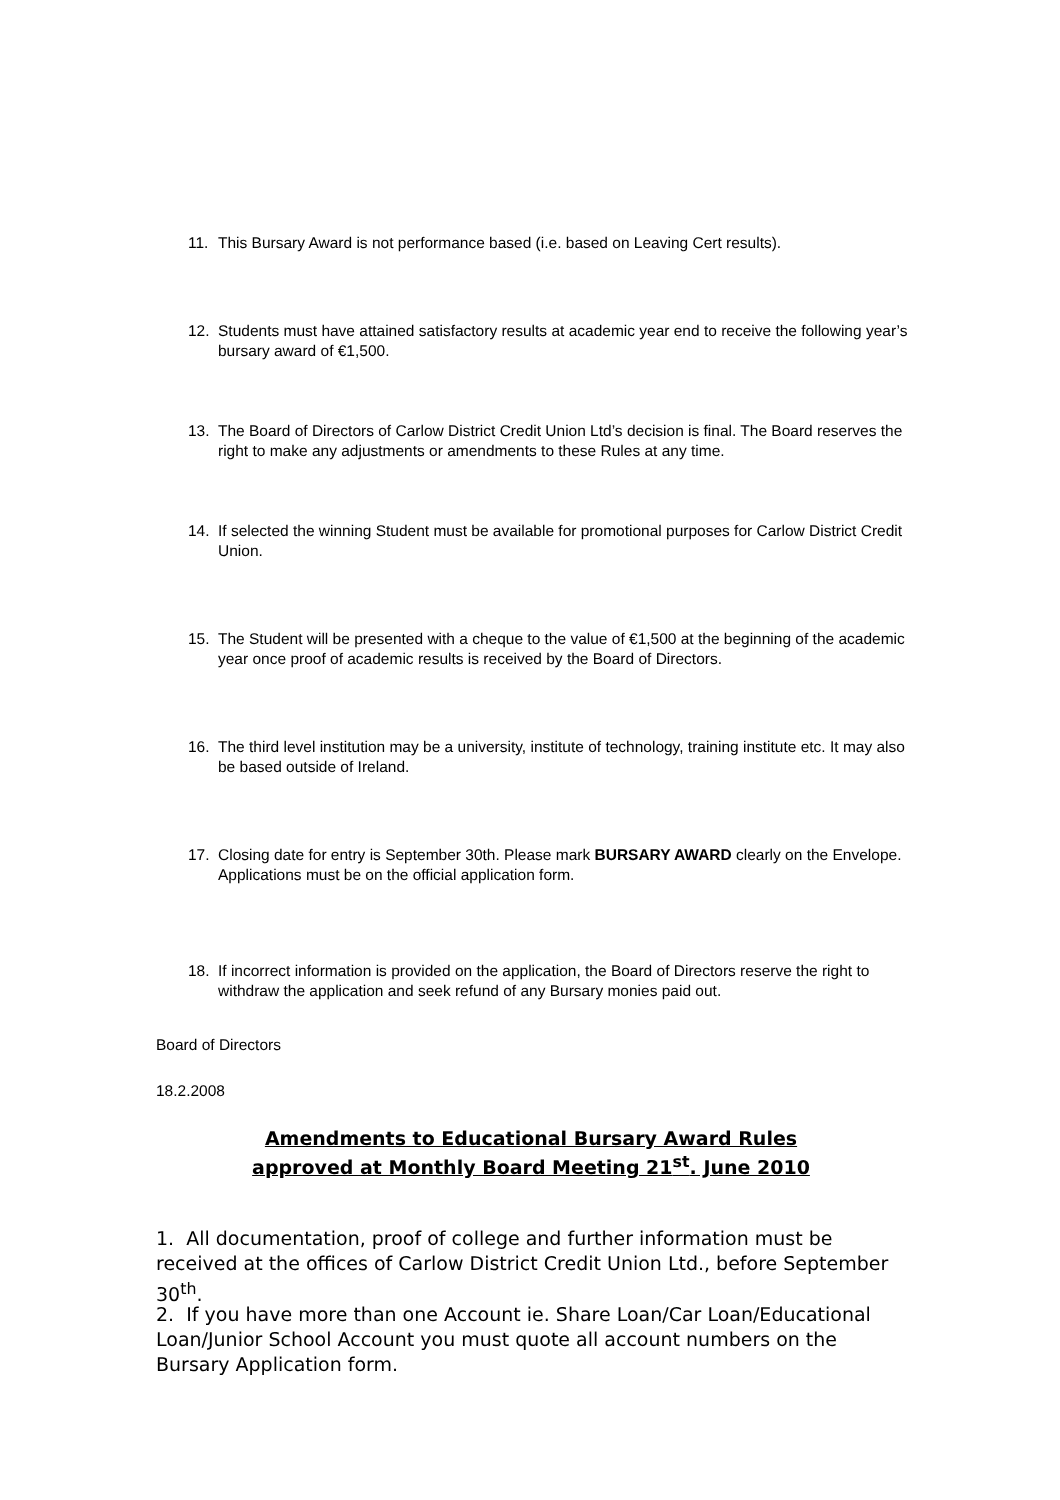11. This Bursary Award is not performance based (i.e. based on Leaving Cert results).
12. Students must have attained satisfactory results at academic year end to receive the following year’s bursary award of €1,500.
13. The Board of Directors of Carlow District Credit Union Ltd’s decision is final. The Board reserves the right to make any adjustments or amendments to these Rules at any time.
14. If selected the winning Student must be available for promotional purposes for Carlow District Credit Union.
15. The Student will be presented with a cheque to the value of €1,500 at the beginning of the academic year once proof of academic results is received by the Board of Directors.
16. The third level institution may be a university, institute of technology, training institute etc. It may also be based outside of Ireland.
17. Closing date for entry is September 30th. Please mark BURSARY AWARD clearly on the Envelope. Applications must be on the official application form.
18. If incorrect information is provided on the application, the Board of Directors reserve the right to withdraw the application and seek refund of any Bursary monies paid out.
Board of Directors
18.2.2008
Amendments to Educational Bursary Award Rules
approved at Monthly Board Meeting 21<sup>st</sup>. June 2010
1. All documentation, proof of college and further information must be received at the offices of Carlow District Credit Union Ltd., before September 30<sup>th</sup>.
2. If you have more than one Account ie. Share Loan/Car Loan/Educational Loan/Junior School Account you must quote all account numbers on the Bursary Application form.